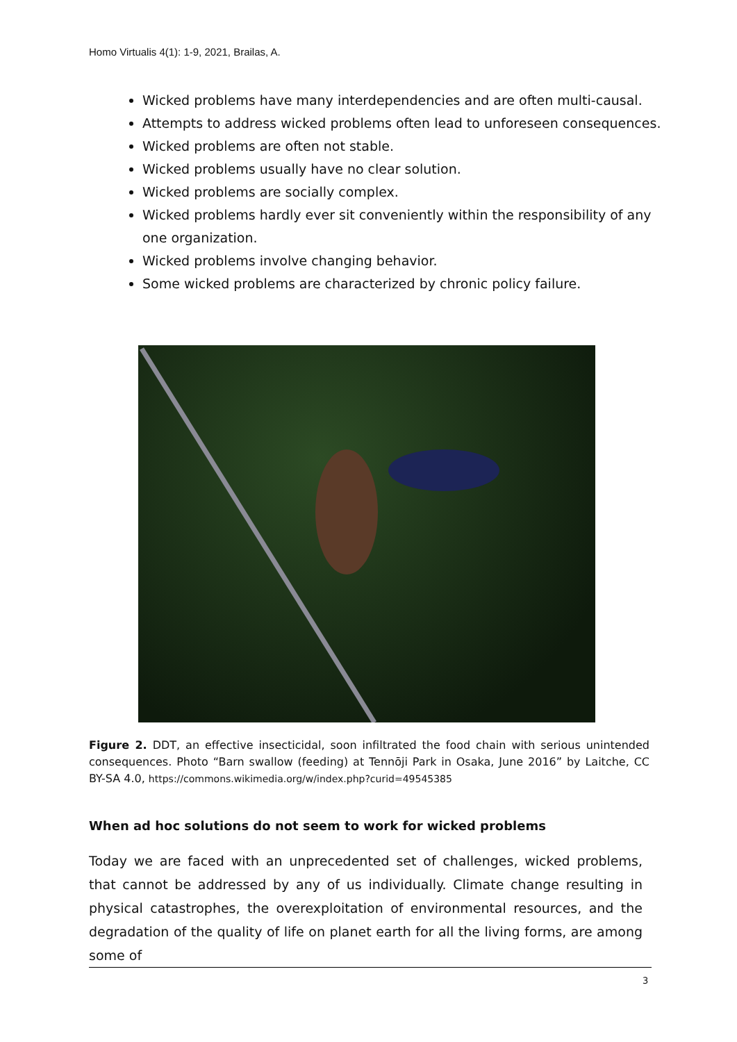Homo Virtualis 4(1): 1-9, 2021, Brailas, A.
Wicked problems have many interdependencies and are often multi-causal.
Attempts to address wicked problems often lead to unforeseen consequences.
Wicked problems are often not stable.
Wicked problems usually have no clear solution.
Wicked problems are socially complex.
Wicked problems hardly ever sit conveniently within the responsibility of any one organization.
Wicked problems involve changing behavior.
Some wicked problems are characterized by chronic policy failure.
Figure 2. DDT, an effective insecticidal, soon infiltrated the food chain with serious unintended consequences. Photo “Barn swallow (feeding) at Tennōji Park in Osaka, June 2016” by Laitche, CC BY-SA 4.0, https://commons.wikimedia.org/w/index.php?curid=49545385
When ad hoc solutions do not seem to work for wicked problems
Today we are faced with an unprecedented set of challenges, wicked problems, that cannot be addressed by any of us individually. Climate change resulting in physical catastrophes, the overexploitation of environmental resources, and the degradation of the quality of life on planet earth for all the living forms, are among some of
3